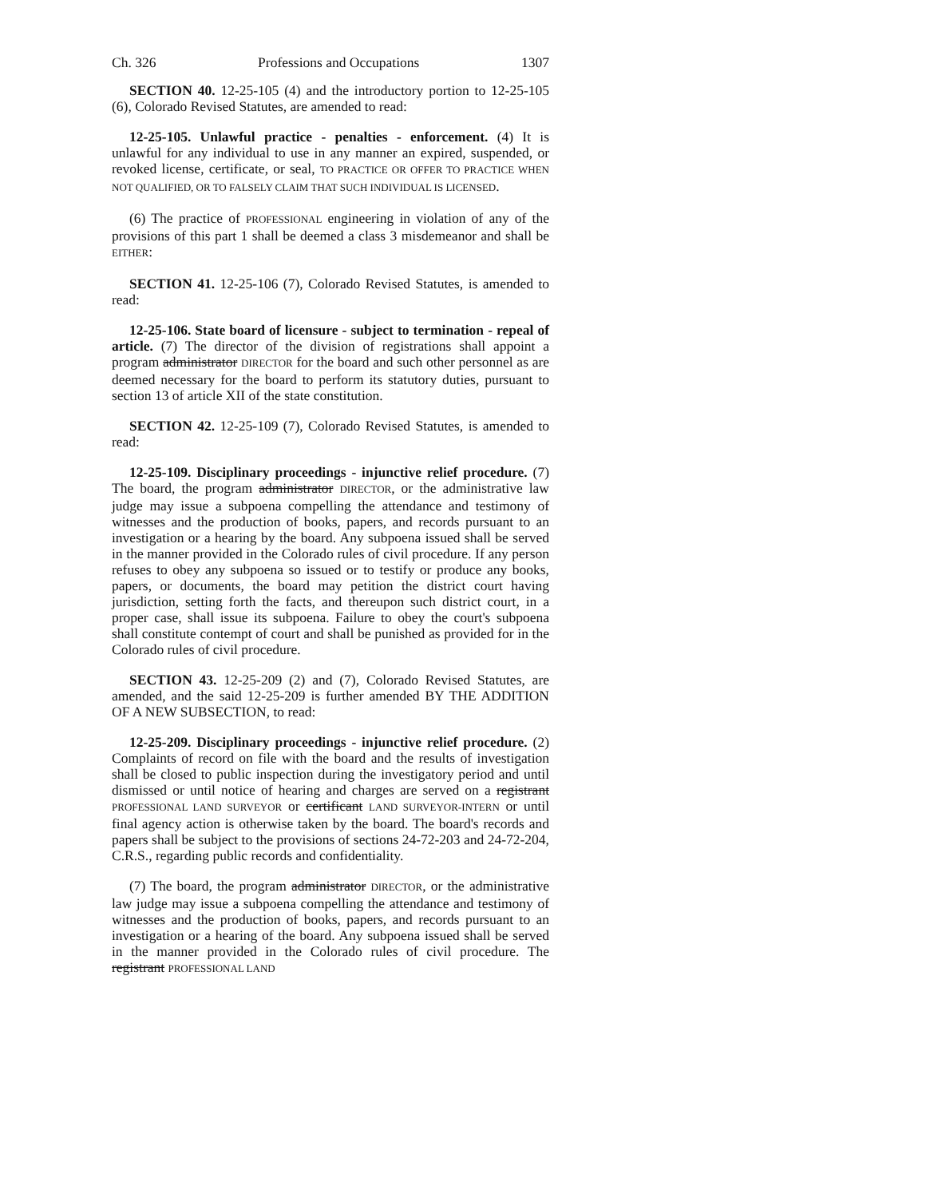Ch. 326 Professions and Occupations 1307
SECTION 40. 12-25-105 (4) and the introductory portion to 12-25-105 (6), Colorado Revised Statutes, are amended to read:
12-25-105. Unlawful practice - penalties - enforcement. (4) It is unlawful for any individual to use in any manner an expired, suspended, or revoked license, certificate, or seal, TO PRACTICE OR OFFER TO PRACTICE WHEN NOT QUALIFIED, OR TO FALSELY CLAIM THAT SUCH INDIVIDUAL IS LICENSED.
(6) The practice of PROFESSIONAL engineering in violation of any of the provisions of this part 1 shall be deemed a class 3 misdemeanor and shall be EITHER:
SECTION 41. 12-25-106 (7), Colorado Revised Statutes, is amended to read:
12-25-106. State board of licensure - subject to termination - repeal of article. (7) The director of the division of registrations shall appoint a program administrator DIRECTOR for the board and such other personnel as are deemed necessary for the board to perform its statutory duties, pursuant to section 13 of article XII of the state constitution.
SECTION 42. 12-25-109 (7), Colorado Revised Statutes, is amended to read:
12-25-109. Disciplinary proceedings - injunctive relief procedure. (7) The board, the program administrator DIRECTOR, or the administrative law judge may issue a subpoena compelling the attendance and testimony of witnesses and the production of books, papers, and records pursuant to an investigation or a hearing by the board. Any subpoena issued shall be served in the manner provided in the Colorado rules of civil procedure. If any person refuses to obey any subpoena so issued or to testify or produce any books, papers, or documents, the board may petition the district court having jurisdiction, setting forth the facts, and thereupon such district court, in a proper case, shall issue its subpoena. Failure to obey the court's subpoena shall constitute contempt of court and shall be punished as provided for in the Colorado rules of civil procedure.
SECTION 43. 12-25-209 (2) and (7), Colorado Revised Statutes, are amended, and the said 12-25-209 is further amended BY THE ADDITION OF A NEW SUBSECTION, to read:
12-25-209. Disciplinary proceedings - injunctive relief procedure. (2) Complaints of record on file with the board and the results of investigation shall be closed to public inspection during the investigatory period and until dismissed or until notice of hearing and charges are served on a registrant PROFESSIONAL LAND SURVEYOR or certificant LAND SURVEYOR-INTERN or until final agency action is otherwise taken by the board. The board's records and papers shall be subject to the provisions of sections 24-72-203 and 24-72-204, C.R.S., regarding public records and confidentiality.
(7) The board, the program administrator DIRECTOR, or the administrative law judge may issue a subpoena compelling the attendance and testimony of witnesses and the production of books, papers, and records pursuant to an investigation or a hearing of the board. Any subpoena issued shall be served in the manner provided in the Colorado rules of civil procedure. The registrant PROFESSIONAL LAND